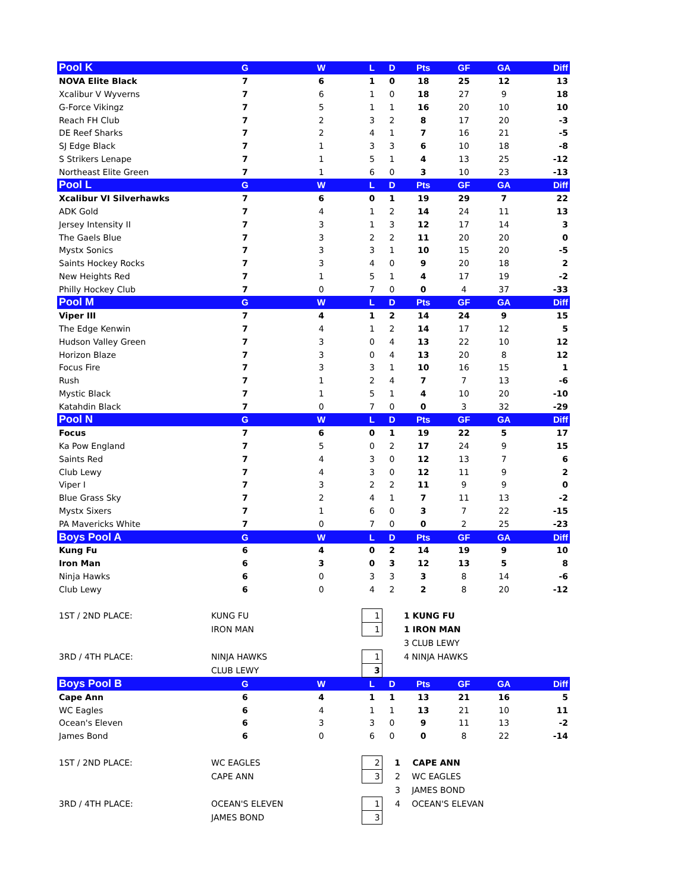| Pool K | G | W | L | D | Pts | GF | GA | Diff |
| --- | --- | --- | --- | --- | --- | --- | --- | --- |
| NOVA Elite Black | 7 | 6 | 1 | 0 | 18 | 25 | 12 | 13 |
| Xcalibur V Wyverns | 7 | 6 | 1 | 0 | 18 | 27 | 9 | 18 |
| G-Force Vikingz | 7 | 5 | 1 | 1 | 16 | 20 | 10 | 10 |
| Reach FH Club | 7 | 2 | 3 | 2 | 8 | 17 | 20 | -3 |
| DE Reef Sharks | 7 | 2 | 4 | 1 | 7 | 16 | 21 | -5 |
| SJ Edge Black | 7 | 1 | 3 | 3 | 6 | 10 | 18 | -8 |
| S Strikers Lenape | 7 | 1 | 5 | 1 | 4 | 13 | 25 | -12 |
| Northeast Elite Green | 7 | 1 | 6 | 0 | 3 | 10 | 23 | -13 |
| Pool L | G | W | L | D | Pts | GF | GA | Diff |
| Xcalibur VI Silverhawks | 7 | 6 | 0 | 1 | 19 | 29 | 7 | 22 |
| ADK Gold | 7 | 4 | 1 | 2 | 14 | 24 | 11 | 13 |
| Jersey Intensity II | 7 | 3 | 1 | 3 | 12 | 17 | 14 | 3 |
| The Gaels Blue | 7 | 3 | 2 | 2 | 11 | 20 | 20 | 0 |
| Mystx Sonics | 7 | 3 | 3 | 1 | 10 | 15 | 20 | -5 |
| Saints Hockey Rocks | 7 | 3 | 4 | 0 | 9 | 20 | 18 | 2 |
| New Heights Red | 7 | 1 | 5 | 1 | 4 | 17 | 19 | -2 |
| Philly Hockey Club | 7 | 0 | 7 | 0 | 0 | 4 | 37 | -33 |
| Pool M | G | W | L | D | Pts | GF | GA | Diff |
| Viper III | 7 | 4 | 1 | 2 | 14 | 24 | 9 | 15 |
| The Edge Kenwin | 7 | 4 | 1 | 2 | 14 | 17 | 12 | 5 |
| Hudson Valley Green | 7 | 3 | 0 | 4 | 13 | 22 | 10 | 12 |
| Horizon Blaze | 7 | 3 | 0 | 4 | 13 | 20 | 8 | 12 |
| Focus Fire | 7 | 3 | 3 | 1 | 10 | 16 | 15 | 1 |
| Rush | 7 | 1 | 2 | 4 | 7 | 7 | 13 | -6 |
| Mystic Black | 7 | 1 | 5 | 1 | 4 | 10 | 20 | -10 |
| Katahdin Black | 7 | 0 | 7 | 0 | 0 | 3 | 32 | -29 |
| Pool N | G | W | L | D | Pts | GF | GA | Diff |
| Focus | 7 | 6 | 0 | 1 | 19 | 22 | 5 | 17 |
| Ka Pow England | 7 | 5 | 0 | 2 | 17 | 24 | 9 | 15 |
| Saints Red | 7 | 4 | 3 | 0 | 12 | 13 | 7 | 6 |
| Club Lewy | 7 | 4 | 3 | 0 | 12 | 11 | 9 | 2 |
| Viper I | 7 | 3 | 2 | 2 | 11 | 9 | 9 | 0 |
| Blue Grass Sky | 7 | 2 | 4 | 1 | 7 | 11 | 13 | -2 |
| Mystx Sixers | 7 | 1 | 6 | 0 | 3 | 7 | 22 | -15 |
| PA Mavericks White | 7 | 0 | 7 | 0 | 0 | 2 | 25 | -23 |
| Boys Pool A | G | W | L | D | Pts | GF | GA | Diff |
| Kung Fu | 6 | 4 | 0 | 2 | 14 | 19 | 9 | 10 |
| Iron Man | 6 | 3 | 0 | 3 | 12 | 13 | 5 | 8 |
| Ninja Hawks | 6 | 0 | 3 | 3 | 3 | 8 | 14 | -6 |
| Club Lewy | 6 | 0 | 4 | 2 | 2 | 8 | 20 | -12 |
| 1ST / 2ND PLACE: | KUNG FU | | 1 | | 1 KUNG FU | | | |
| | IRON MAN | | 1 | | 1 IRON MAN | | | |
| | | | | | 3 CLUB LEWY | | | |
| 3RD / 4TH PLACE: | NINJA HAWKS | | 1 | | 4 NINJA HAWKS | | | |
| | CLUB LEWY | | 3 | | | | | |
| Boys Pool B | G | W | L | D | Pts | GF | GA | Diff |
| Cape Ann | 6 | 4 | 1 | 1 | 13 | 21 | 16 | 5 |
| WC Eagles | 6 | 4 | 1 | 1 | 13 | 21 | 10 | 11 |
| Ocean's Eleven | 6 | 3 | 3 | 0 | 9 | 11 | 13 | -2 |
| James Bond | 6 | 0 | 6 | 0 | 0 | 8 | 22 | -14 |
| 1ST / 2ND PLACE: | WC EAGLES | | 2 | 1 | CAPE ANN | | | |
| | CAPE ANN | | 3 | 2 | WC EAGLES | | | |
| | | | | 3 | JAMES BOND | | | |
| 3RD / 4TH PLACE: | OCEAN'S ELEVEN | | 1 | 4 | OCEAN'S ELEVAN | | | |
| | JAMES BOND | | 3 | | | | | |